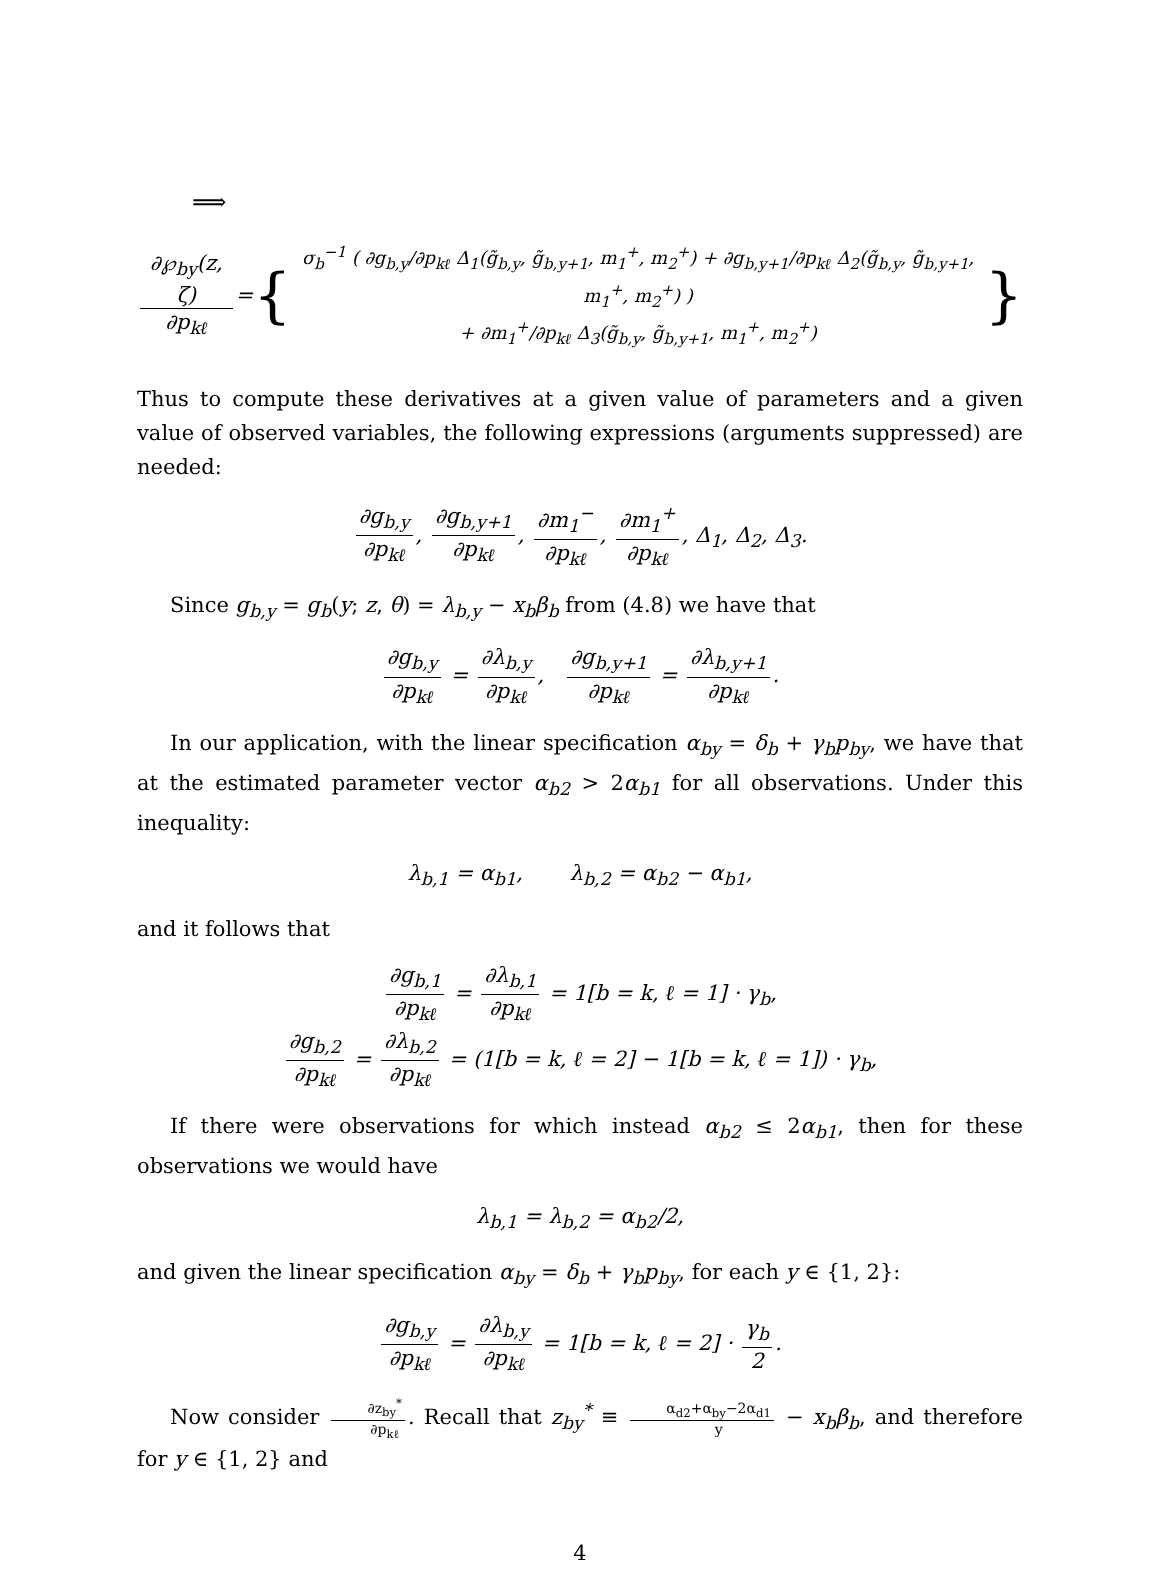⟹
∂℘<sub>by</sub>(z, ζ) ∂p<sub>kℓ</sub> = { σ<sub>b</sub><sup>−1</sup> ( ∂g<sub>b,y</sub>/∂p<sub>kℓ</sub> Δ<sub>1</sub>(g̃<sub>b,y</sub>, g̃<sub>b,y+1</sub>, m<sub>1</sub><sup>+</sup>, m<sub>2</sub><sup>+</sup>) + ∂g<sub>b,y+1</sub>/∂p<sub>kℓ</sub> Δ<sub>2</sub>(g̃<sub>b,y</sub>, g̃<sub>b,y+1</sub>, m<sub>1</sub><sup>+</sup>, m<sub>2</sub><sup>+</sup>) )
+ ∂m<sub>1</sub><sup>+</sup>/∂p<sub>kℓ</sub> Δ<sub>3</sub>(g̃<sub>b,y</sub>, g̃<sub>b,y+1</sub>, m<sub>1</sub><sup>+</sup>, m<sub>2</sub><sup>+</sup>) }
Thus to compute these derivatives at a given value of parameters and a given value of observed variables, the following expressions (arguments suppressed) are needed:
∂g<sub>b,y</sub> ∂p<sub>kℓ</sub>, ∂g<sub>b,y+1</sub> ∂p<sub>kℓ</sub>, ∂m<sub>1</sub><sup>−</sup> ∂p<sub>kℓ</sub>, ∂m<sub>1</sub><sup>+</sup> ∂p<sub>kℓ</sub>, Δ<sub>1</sub>, Δ<sub>2</sub>, Δ<sub>3</sub>.
Since g<sub>b,y</sub> = g<sub>b</sub>(y; z, θ) = λ<sub>b,y</sub> − x<sub>b</sub>β<sub>b</sub> from (4.8) we have that
∂g<sub>b,y</sub> ∂p<sub>kℓ</sub> = ∂λ<sub>b,y</sub> ∂p<sub>kℓ</sub>, ∂g<sub>b,y+1</sub> ∂p<sub>kℓ</sub> = ∂λ<sub>b,y+1</sub> ∂p<sub>kℓ</sub>.
In our application, with the linear specification α<sub>by</sub> = δ<sub>b</sub> + γ<sub>b</sub>p<sub>by</sub>, we have that at the estimated parameter vector α<sub>b2</sub> > 2α<sub>b1</sub> for all observations. Under this inequality:
λ<sub>b,1</sub> = α<sub>b1</sub>, λ<sub>b,2</sub> = α<sub>b2</sub> − α<sub>b1</sub>,
and it follows that
∂g<sub>b,1</sub> ∂p<sub>kℓ</sub> = ∂λ<sub>b,1</sub> ∂p<sub>kℓ</sub> = 1[b = k, ℓ = 1] · γ<sub>b</sub>,
∂g<sub>b,2</sub> ∂p<sub>kℓ</sub> = ∂λ<sub>b,2</sub> ∂p<sub>kℓ</sub> = (1[b = k, ℓ = 2] − 1[b = k, ℓ = 1]) · γ<sub>b</sub>,
If there were observations for which instead α<sub>b2</sub> ≤ 2α<sub>b1</sub>, then for these observations we would have
λ<sub>b,1</sub> = λ<sub>b,2</sub> = α<sub>b2</sub>/2,
and given the linear specification α<sub>by</sub> = δ<sub>b</sub> + γ<sub>b</sub>p<sub>by</sub>, for each y ∈ {1, 2}:
∂g<sub>b,y</sub> ∂p<sub>kℓ</sub> = ∂λ<sub>b,y</sub> ∂p<sub>kℓ</sub> = 1[b = k, ℓ = 2] · γ<sub>b</sub> 2.
Now consider ∂z<sub>by</sub><sup>*</sup> ∂p<sub>kℓ</sub>. Recall that z<sub>by</sub><sup>*</sup> ≡ α<sub>d2</sub>+α<sub>by</sub>−2α<sub>d1</sub> y − x<sub>b</sub>β<sub>b</sub>, and therefore for y ∈ {1, 2} and
4